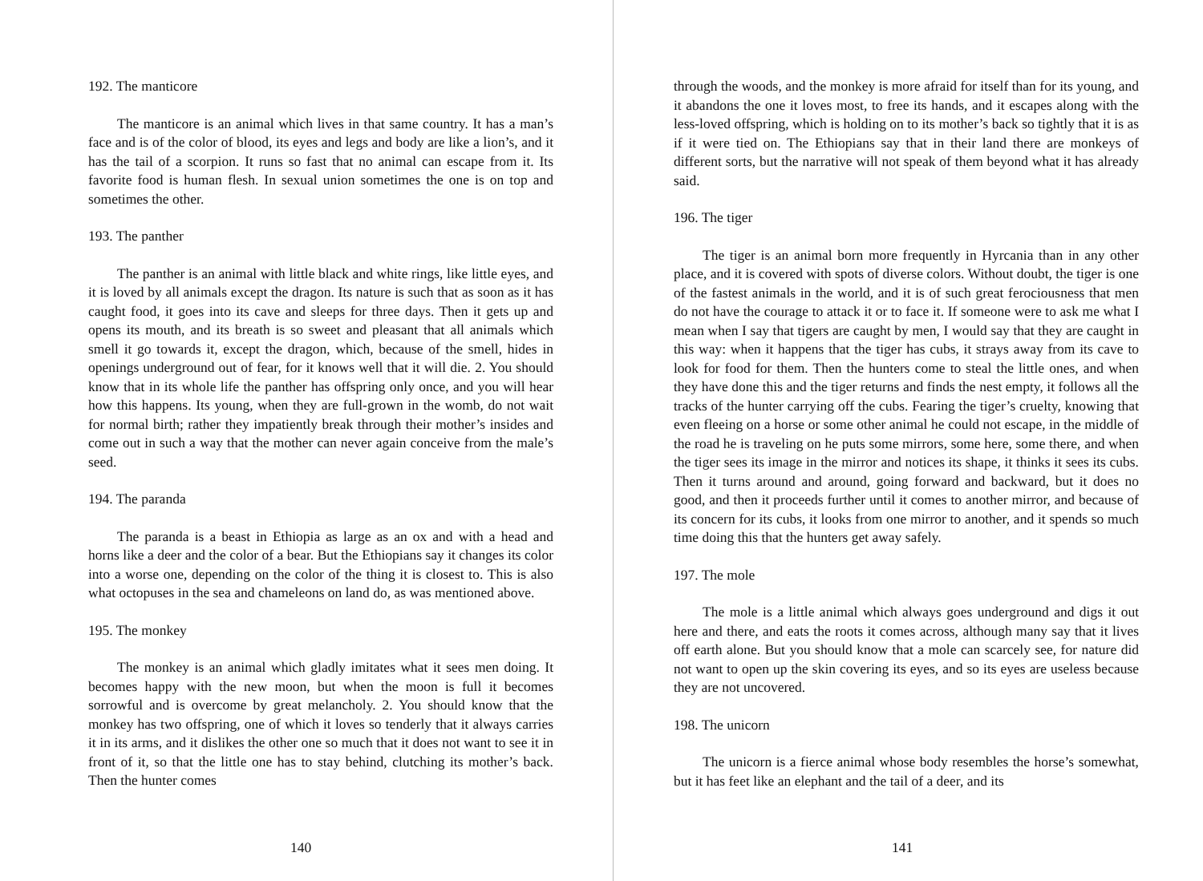192. The manticore
The manticore is an animal which lives in that same country. It has a man’s face and is of the color of blood, its eyes and legs and body are like a lion’s, and it has the tail of a scorpion. It runs so fast that no animal can escape from it. Its favorite food is human flesh. In sexual union sometimes the one is on top and sometimes the other.
193. The panther
The panther is an animal with little black and white rings, like little eyes, and it is loved by all animals except the dragon. Its nature is such that as soon as it has caught food, it goes into its cave and sleeps for three days. Then it gets up and opens its mouth, and its breath is so sweet and pleasant that all animals which smell it go towards it, except the dragon, which, because of the smell, hides in openings underground out of fear, for it knows well that it will die. 2. You should know that in its whole life the panther has offspring only once, and you will hear how this happens. Its young, when they are full-grown in the womb, do not wait for normal birth; rather they impatiently break through their mother’s insides and come out in such a way that the mother can never again conceive from the male’s seed.
194. The paranda
The paranda is a beast in Ethiopia as large as an ox and with a head and horns like a deer and the color of a bear. But the Ethiopians say it changes its color into a worse one, depending on the color of the thing it is closest to. This is also what octopuses in the sea and chameleons on land do, as was mentioned above.
195. The monkey
The monkey is an animal which gladly imitates what it sees men doing. It becomes happy with the new moon, but when the moon is full it becomes sorrowful and is overcome by great melancholy. 2. You should know that the monkey has two offspring, one of which it loves so tenderly that it always carries it in its arms, and it dislikes the other one so much that it does not want to see it in front of it, so that the little one has to stay behind, clutching its mother’s back. Then the hunter comes
140
through the woods, and the monkey is more afraid for itself than for its young, and it abandons the one it loves most, to free its hands, and it escapes along with the less-loved offspring, which is holding on to its mother’s back so tightly that it is as if it were tied on. The Ethiopians say that in their land there are monkeys of different sorts, but the narrative will not speak of them beyond what it has already said.
196. The tiger
The tiger is an animal born more frequently in Hyrcania than in any other place, and it is covered with spots of diverse colors. Without doubt, the tiger is one of the fastest animals in the world, and it is of such great ferociousness that men do not have the courage to attack it or to face it. If someone were to ask me what I mean when I say that tigers are caught by men, I would say that they are caught in this way: when it happens that the tiger has cubs, it strays away from its cave to look for food for them. Then the hunters come to steal the little ones, and when they have done this and the tiger returns and finds the nest empty, it follows all the tracks of the hunter carrying off the cubs. Fearing the tiger’s cruelty, knowing that even fleeing on a horse or some other animal he could not escape, in the middle of the road he is traveling on he puts some mirrors, some here, some there, and when the tiger sees its image in the mirror and notices its shape, it thinks it sees its cubs. Then it turns around and around, going forward and backward, but it does no good, and then it proceeds further until it comes to another mirror, and because of its concern for its cubs, it looks from one mirror to another, and it spends so much time doing this that the hunters get away safely.
197. The mole
The mole is a little animal which always goes underground and digs it out here and there, and eats the roots it comes across, although many say that it lives off earth alone. But you should know that a mole can scarcely see, for nature did not want to open up the skin covering its eyes, and so its eyes are useless because they are not uncovered.
198. The unicorn
The unicorn is a fierce animal whose body resembles the horse’s somewhat, but it has feet like an elephant and the tail of a deer, and its
141